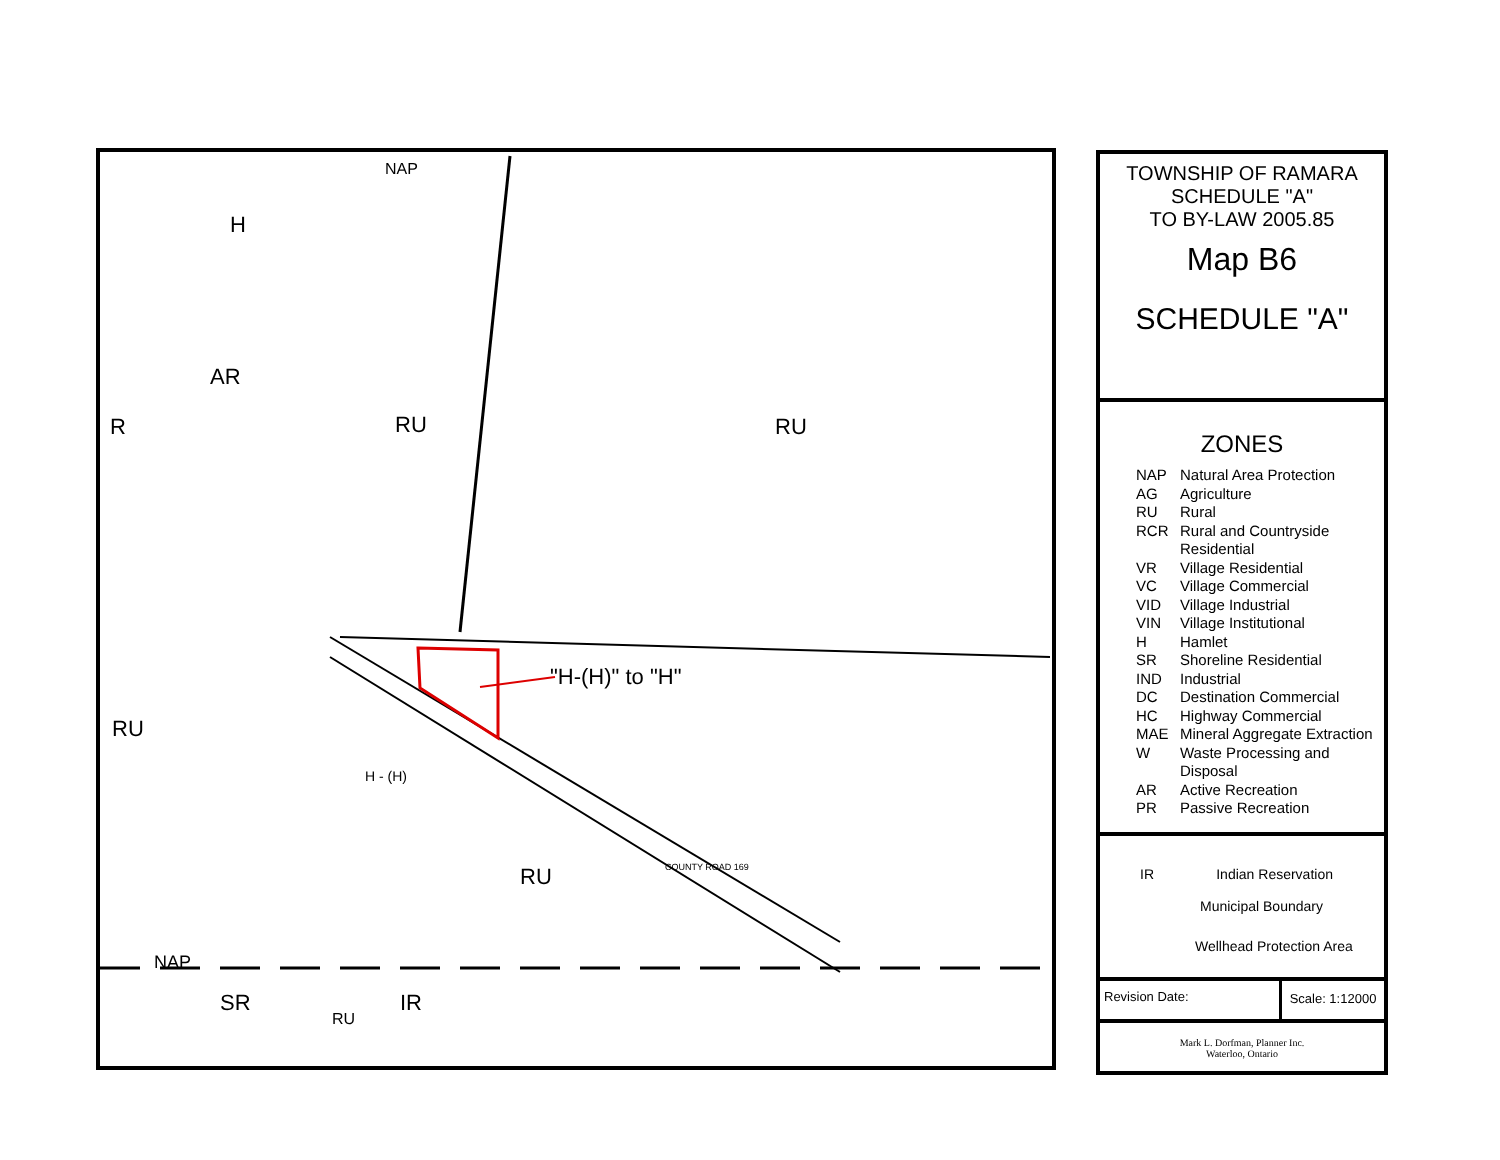H
RU RU
AR
R
NAP
"H-(H)" to "H"
H - (H)
RU
IR
SR
RU
NAP
RU
COUNTY ROAD 169
TOWNSHIP OF RAMARA
SCHEDULE "A"
TO BY-LAW 2005.85
Map B6
SCHEDULE "A"
ZONES
NAP Natural Area Protection
AG Agriculture
RU Rural
RCR Rural and Countryside
Residential
VR Village Residential
VC Village Commercial
VID Village Industrial
VIN Village Institutional
H Hamlet
SR Shoreline Residential
IND Industrial
DC Destination Commercial
HC Highway Commercial
MAE Mineral Aggregate Extraction
W Waste Processing and
Disposal
AR Active Recreation
PR Passive Recreation
IR Indian Reservation
Municipal Boundary
Wellhead Protection Area
Revision Date: Scale: 1:12000
Mark L. Dorfman, Planner Inc.
Waterloo, Ontario